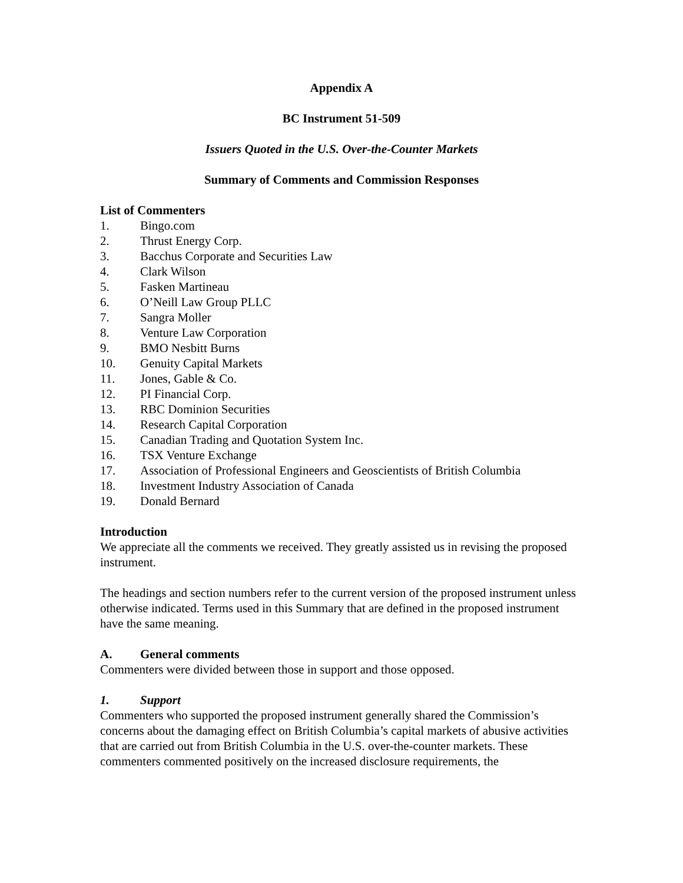Appendix A
BC Instrument 51-509
Issuers Quoted in the U.S. Over-the-Counter Markets
Summary of Comments and Commission Responses
List of Commenters
1. Bingo.com
2. Thrust Energy Corp.
3. Bacchus Corporate and Securities Law
4. Clark Wilson
5. Fasken Martineau
6. O’Neill Law Group PLLC
7. Sangra Moller
8. Venture Law Corporation
9. BMO Nesbitt Burns
10. Genuity Capital Markets
11. Jones, Gable & Co.
12. PI Financial Corp.
13. RBC Dominion Securities
14. Research Capital Corporation
15. Canadian Trading and Quotation System Inc.
16. TSX Venture Exchange
17. Association of Professional Engineers and Geoscientists of British Columbia
18. Investment Industry Association of Canada
19. Donald Bernard
Introduction
We appreciate all the comments we received. They greatly assisted us in revising the proposed instrument.
The headings and section numbers refer to the current version of the proposed instrument unless otherwise indicated. Terms used in this Summary that are defined in the proposed instrument have the same meaning.
A. General comments
Commenters were divided between those in support and those opposed.
1. Support
Commenters who supported the proposed instrument generally shared the Commission’s concerns about the damaging effect on British Columbia’s capital markets of abusive activities that are carried out from British Columbia in the U.S. over-the-counter markets. These commenters commented positively on the increased disclosure requirements, the